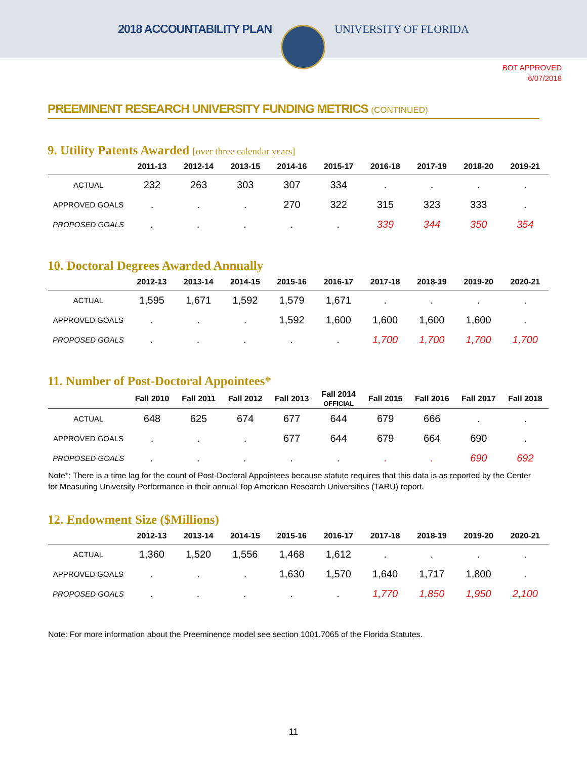2018 ACCOUNTABILITY PLAN UNIVERSITY OF FLORIDA
BOT APPROVED
6/07/2018
PREEMINENT RESEARCH UNIVERSITY FUNDING METRICS (CONTINUED)
9. Utility Patents Awarded [over three calendar years]
| | 2011-13 | 2012-14 | 2013-15 | 2014-16 | 2015-17 | 2016-18 | 2017-19 | 2018-20 | 2019-21 |
| --- | --- | --- | --- | --- | --- | --- | --- | --- | --- |
| ACTUAL | 232 | 263 | 303 | 307 | 334 | . | . | . | . |
| APPROVED GOALS | . | . | . | 270 | 322 | 315 | 323 | 333 | . |
| PROPOSED GOALS | . | . | . | . | . | 339 | 344 | 350 | 354 |
10. Doctoral Degrees Awarded Annually
| | 2012-13 | 2013-14 | 2014-15 | 2015-16 | 2016-17 | 2017-18 | 2018-19 | 2019-20 | 2020-21 |
| --- | --- | --- | --- | --- | --- | --- | --- | --- | --- |
| ACTUAL | 1,595 | 1,671 | 1,592 | 1,579 | 1,671 | . | . | . | . |
| APPROVED GOALS | . | . | . | 1,592 | 1,600 | 1,600 | 1,600 | 1,600 | . |
| PROPOSED GOALS | . | . | . | . | . | 1,700 | 1,700 | 1,700 | 1,700 |
11. Number of Post-Doctoral Appointees*
| | Fall 2010 | Fall 2011 | Fall 2012 | Fall 2013 | Fall 2014 OFFICIAL | Fall 2015 | Fall 2016 | Fall 2017 | Fall 2018 |
| --- | --- | --- | --- | --- | --- | --- | --- | --- | --- |
| ACTUAL | 648 | 625 | 674 | 677 | 644 | 679 | 666 | . | . |
| APPROVED GOALS | . | . | . | 677 | 644 | 679 | 664 | 690 | . |
| PROPOSED GOALS | . | . | . | . | . | . | . | 690 | 692 |
Note*: There is a time lag for the count of Post-Doctoral Appointees because statute requires that this data is as reported by the Center for Measuring University Performance in their annual Top American Research Universities (TARU) report.
12. Endowment Size ($Millions)
| | 2012-13 | 2013-14 | 2014-15 | 2015-16 | 2016-17 | 2017-18 | 2018-19 | 2019-20 | 2020-21 |
| --- | --- | --- | --- | --- | --- | --- | --- | --- | --- |
| ACTUAL | 1,360 | 1,520 | 1,556 | 1,468 | 1,612 | . | . | . | . |
| APPROVED GOALS | . | . | . | 1,630 | 1,570 | 1,640 | 1,717 | 1,800 | . |
| PROPOSED GOALS | . | . | . | . | . | 1,770 | 1,850 | 1,950 | 2,100 |
Note: For more information about the Preeminence model see section 1001.7065 of the Florida Statutes.
11